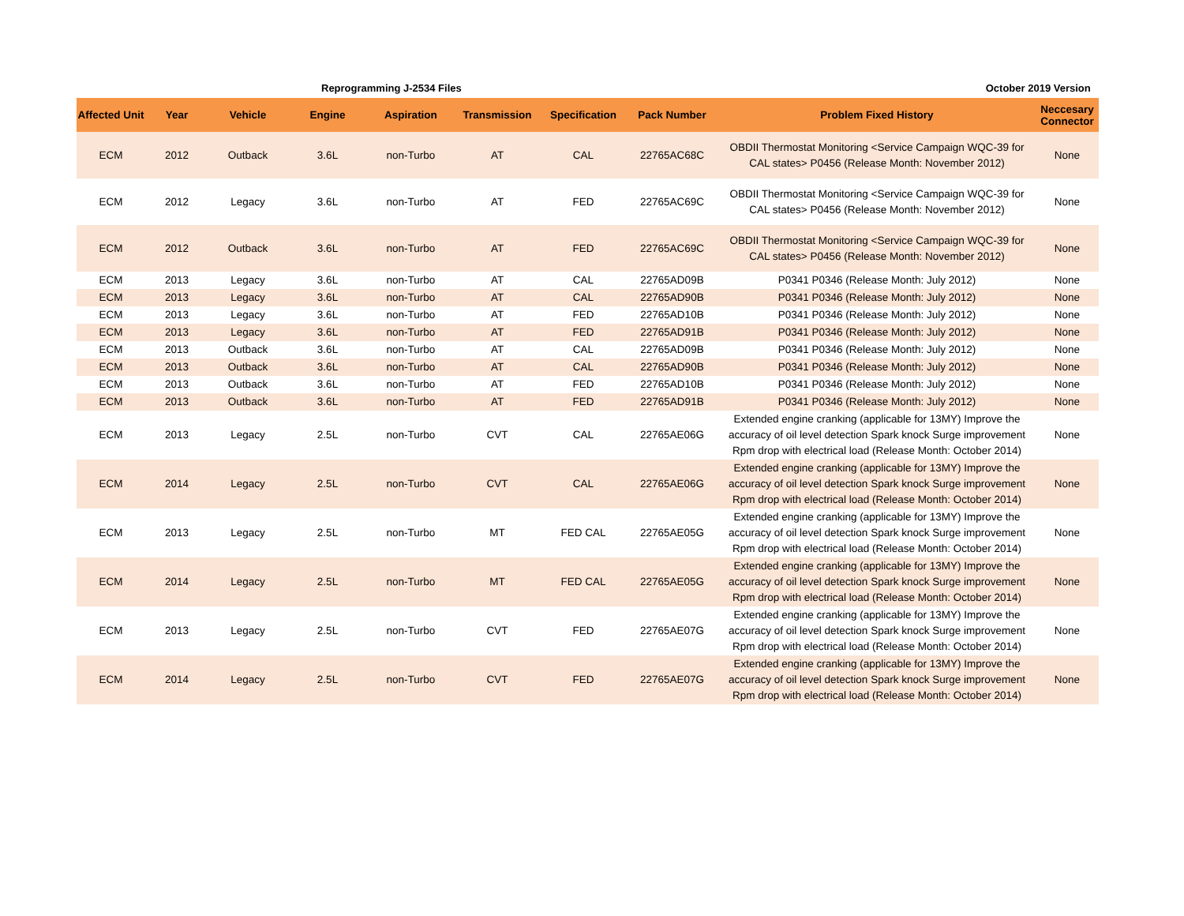Reprogramming J-2534 Files October 2019 Version
| Affected Unit | Year | Vehicle | Engine | Aspiration | Transmission | Specification | Pack Number | Problem Fixed History | Neccesary Connector |
| --- | --- | --- | --- | --- | --- | --- | --- | --- | --- |
| ECM | 2012 | Outback | 3.6L | non-Turbo | AT | CAL | 22765AC68C | OBDII Thermostat Monitoring <Service Campaign WQC-39 for CAL states> P0456 (Release Month: November 2012) | None |
| ECM | 2012 | Legacy | 3.6L | non-Turbo | AT | FED | 22765AC69C | OBDII Thermostat Monitoring <Service Campaign WQC-39 for CAL states> P0456 (Release Month: November 2012) | None |
| ECM | 2012 | Outback | 3.6L | non-Turbo | AT | FED | 22765AC69C | OBDII Thermostat Monitoring <Service Campaign WQC-39 for CAL states> P0456 (Release Month: November 2012) | None |
| ECM | 2013 | Legacy | 3.6L | non-Turbo | AT | CAL | 22765AD09B | P0341 P0346 (Release Month: July 2012) | None |
| ECM | 2013 | Legacy | 3.6L | non-Turbo | AT | CAL | 22765AD90B | P0341 P0346 (Release Month: July 2012) | None |
| ECM | 2013 | Legacy | 3.6L | non-Turbo | AT | FED | 22765AD10B | P0341 P0346 (Release Month: July 2012) | None |
| ECM | 2013 | Legacy | 3.6L | non-Turbo | AT | FED | 22765AD91B | P0341 P0346 (Release Month: July 2012) | None |
| ECM | 2013 | Outback | 3.6L | non-Turbo | AT | CAL | 22765AD09B | P0341 P0346 (Release Month: July 2012) | None |
| ECM | 2013 | Outback | 3.6L | non-Turbo | AT | CAL | 22765AD90B | P0341 P0346 (Release Month: July 2012) | None |
| ECM | 2013 | Outback | 3.6L | non-Turbo | AT | FED | 22765AD10B | P0341 P0346 (Release Month: July 2012) | None |
| ECM | 2013 | Outback | 3.6L | non-Turbo | AT | FED | 22765AD91B | P0341 P0346 (Release Month: July 2012) | None |
| ECM | 2013 | Legacy | 2.5L | non-Turbo | CVT | CAL | 22765AE06G | Extended engine cranking (applicable for 13MY) Improve the accuracy of oil level detection Spark knock Surge improvement Rpm drop with electrical load (Release Month: October 2014) | None |
| ECM | 2014 | Legacy | 2.5L | non-Turbo | CVT | CAL | 22765AE06G | Extended engine cranking (applicable for 13MY) Improve the accuracy of oil level detection Spark knock Surge improvement Rpm drop with electrical load (Release Month: October 2014) | None |
| ECM | 2013 | Legacy | 2.5L | non-Turbo | MT | FED CAL | 22765AE05G | Extended engine cranking (applicable for 13MY) Improve the accuracy of oil level detection Spark knock Surge improvement Rpm drop with electrical load (Release Month: October 2014) | None |
| ECM | 2014 | Legacy | 2.5L | non-Turbo | MT | FED CAL | 22765AE05G | Extended engine cranking (applicable for 13MY) Improve the accuracy of oil level detection Spark knock Surge improvement Rpm drop with electrical load (Release Month: October 2014) | None |
| ECM | 2013 | Legacy | 2.5L | non-Turbo | CVT | FED | 22765AE07G | Extended engine cranking (applicable for 13MY) Improve the accuracy of oil level detection Spark knock Surge improvement Rpm drop with electrical load (Release Month: October 2014) | None |
| ECM | 2014 | Legacy | 2.5L | non-Turbo | CVT | FED | 22765AE07G | Extended engine cranking (applicable for 13MY) Improve the accuracy of oil level detection Spark knock Surge improvement Rpm drop with electrical load (Release Month: October 2014) | None |